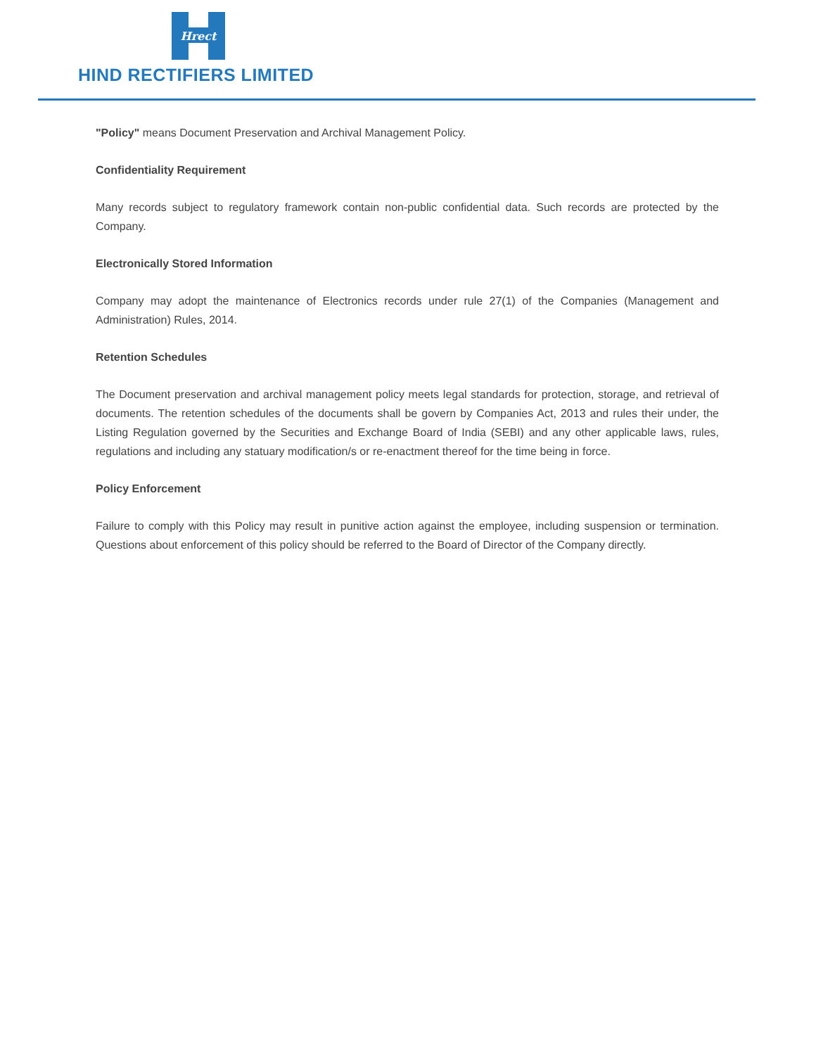Hrect
HIND RECTIFIERS LIMITED
"Policy" means Document Preservation and Archival Management Policy.
Confidentiality Requirement
Many records subject to regulatory framework contain non-public confidential data. Such records are protected by the Company.
Electronically Stored Information
Company may adopt the maintenance of Electronics records under rule 27(1) of the Companies (Management and Administration) Rules, 2014.
Retention Schedules
The Document preservation and archival management policy meets legal standards for protection, storage, and retrieval of documents. The retention schedules of the documents shall be govern by Companies Act, 2013 and rules their under, the Listing Regulation governed by the Securities and Exchange Board of India (SEBI) and any other applicable laws, rules, regulations and including any statuary modification/s or re-enactment thereof for the time being in force.
Policy Enforcement
Failure to comply with this Policy may result in punitive action against the employee, including suspension or termination. Questions about enforcement of this policy should be referred to the Board of Director of the Company directly.